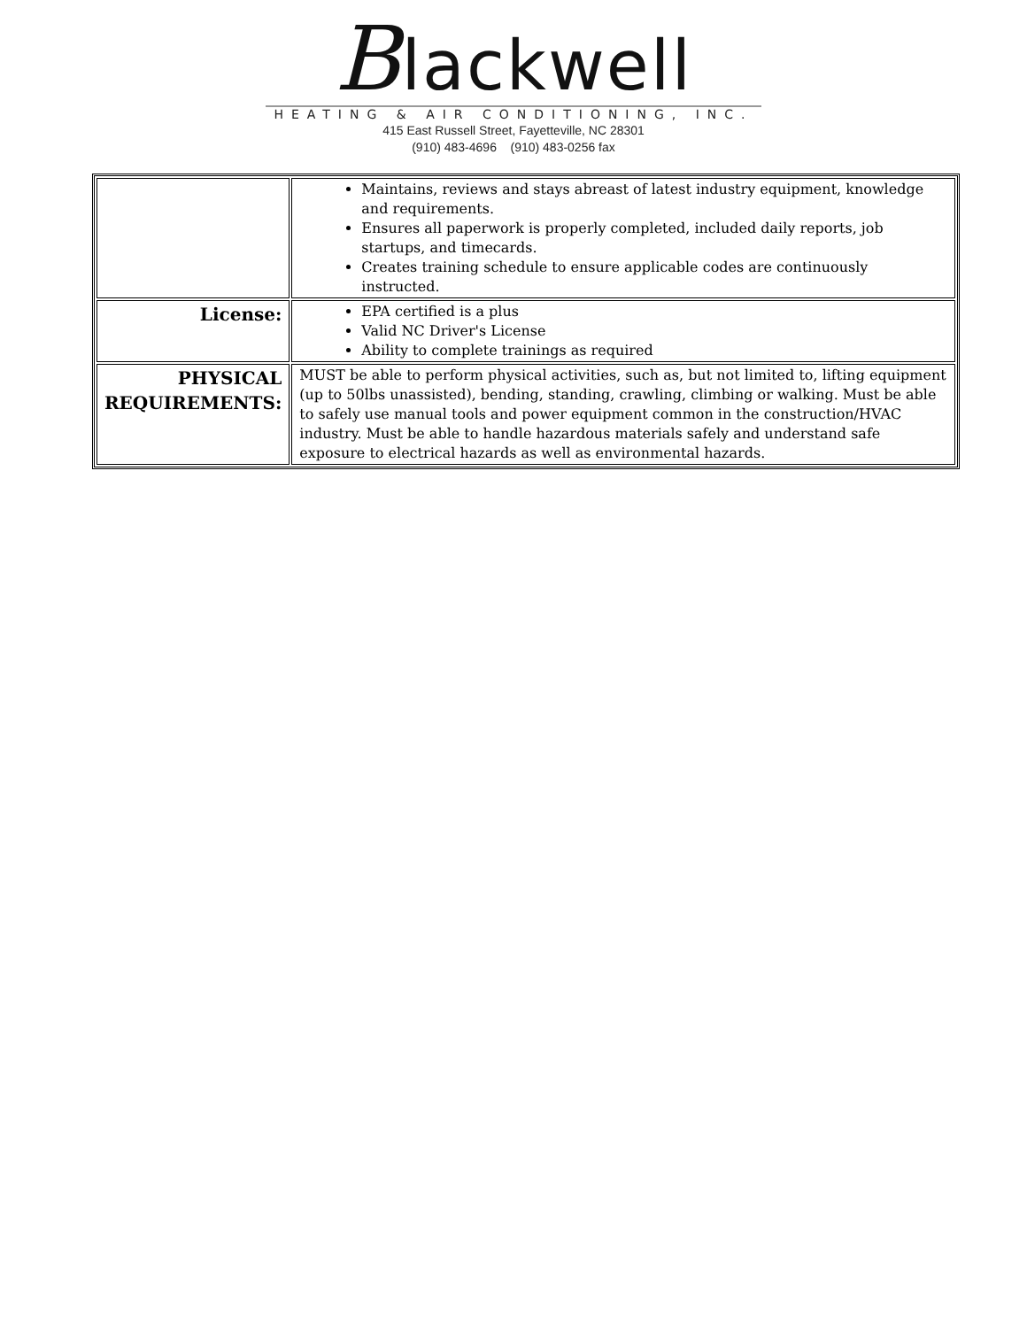Blackwell
HEATING & AIR CONDITIONING, INC.
415 East Russell Street, Fayetteville, NC 28301
(910) 483-4696 (910) 483-0256 fax
| | Maintains, reviews and stays abreast of latest industry equipment, knowledge and requirements. Ensures all paperwork is properly completed, included daily reports, job startups, and timecards. Creates training schedule to ensure applicable codes are continuously instructed. |
| License: | EPA certified is a plus Valid NC Driver's License Ability to complete trainings as required |
| PHYSICAL REQUIREMENTS: | MUST be able to perform physical activities, such as, but not limited to, lifting equipment (up to 50lbs unassisted), bending, standing, crawling, climbing or walking. Must be able to safely use manual tools and power equipment common in the construction/HVAC industry. Must be able to handle hazardous materials safely and understand safe exposure to electrical hazards as well as environmental hazards. |